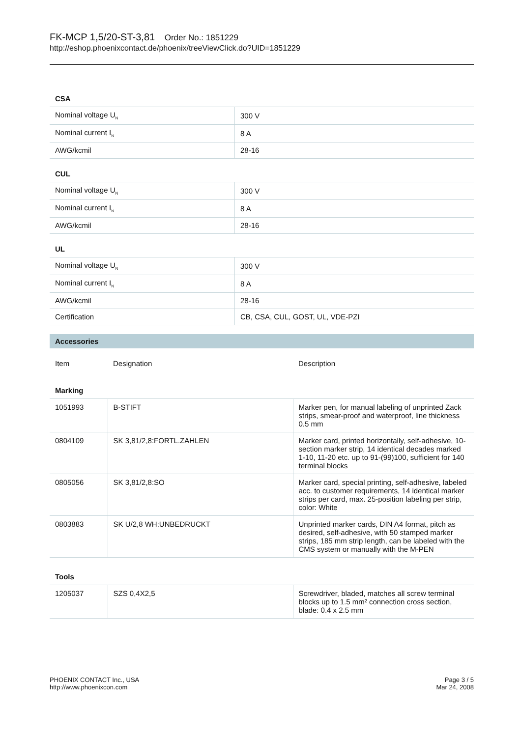FK-MCP 1,5/20-ST-3,81 Order No.: 1851229
http://eshop.phoenixcontact.de/phoenix/treeViewClick.do?UID=1851229
CSA
| Nominal voltage U<sub>N</sub> | 300 V |
| Nominal current I<sub>N</sub> | 8 A |
| AWG/kcmil | 28-16 |
CUL
| Nominal voltage U<sub>N</sub> | 300 V |
| Nominal current I<sub>N</sub> | 8 A |
| AWG/kcmil | 28-16 |
UL
| Nominal voltage U<sub>N</sub> | 300 V |
| Nominal current I<sub>N</sub> | 8 A |
| AWG/kcmil | 28-16 |
| Certification | CB, CSA, CUL, GOST, UL, VDE-PZI |
Accessories
| Item | Designation | Description |
| Marking | | |
| 1051993 | B-STIFT | Marker pen, for manual labeling of unprinted Zack strips, smear-proof and waterproof, line thickness 0.5 mm |
| 0804109 | SK 3,81/2,8:FORTL.ZAHLEN | Marker card, printed horizontally, self-adhesive, 10-section marker strip, 14 identical decades marked 1-10, 11-20 etc. up to 91-(99)100, sufficient for 140 terminal blocks |
| 0805056 | SK 3,81/2,8:SO | Marker card, special printing, self-adhesive, labeled acc. to customer requirements, 14 identical marker strips per card, max. 25-position labeling per strip, color: White |
| 0803883 | SK U/2,8 WH:UNBEDRUCKT | Unprinted marker cards, DIN A4 format, pitch as desired, self-adhesive, with 50 stamped marker strips, 185 mm strip length, can be labeled with the CMS system or manually with the M-PEN |
| Tools | | |
| 1205037 | SZS 0,4X2,5 | Screwdriver, bladed, matches all screw terminal blocks up to 1.5 mm² connection cross section, blade: 0.4 x 2.5 mm |
PHOENIX CONTACT Inc., USA
http://www.phoenixcon.com
Page 3 / 5
Mar 24, 2008